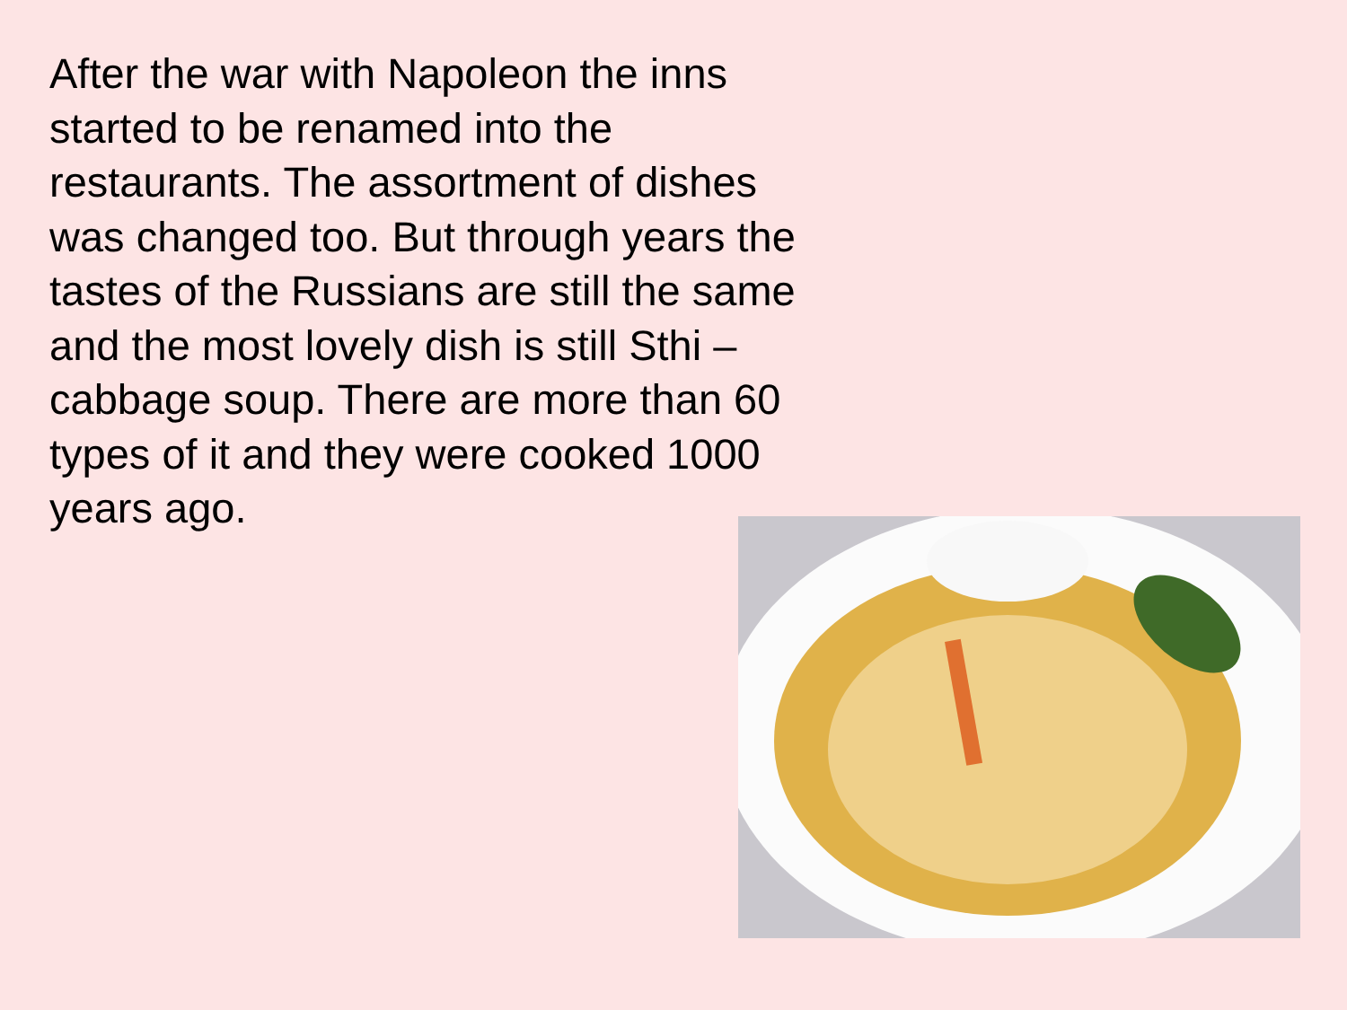After the war with Napoleon the inns started to be renamed into the restaurants. The assortment of dishes was changed too. But through years the tastes of the Russians are still the same and the most lovely dish is still Sthi – cabbage soup. There are more than 60 types of it and they were cooked 1000 years ago.